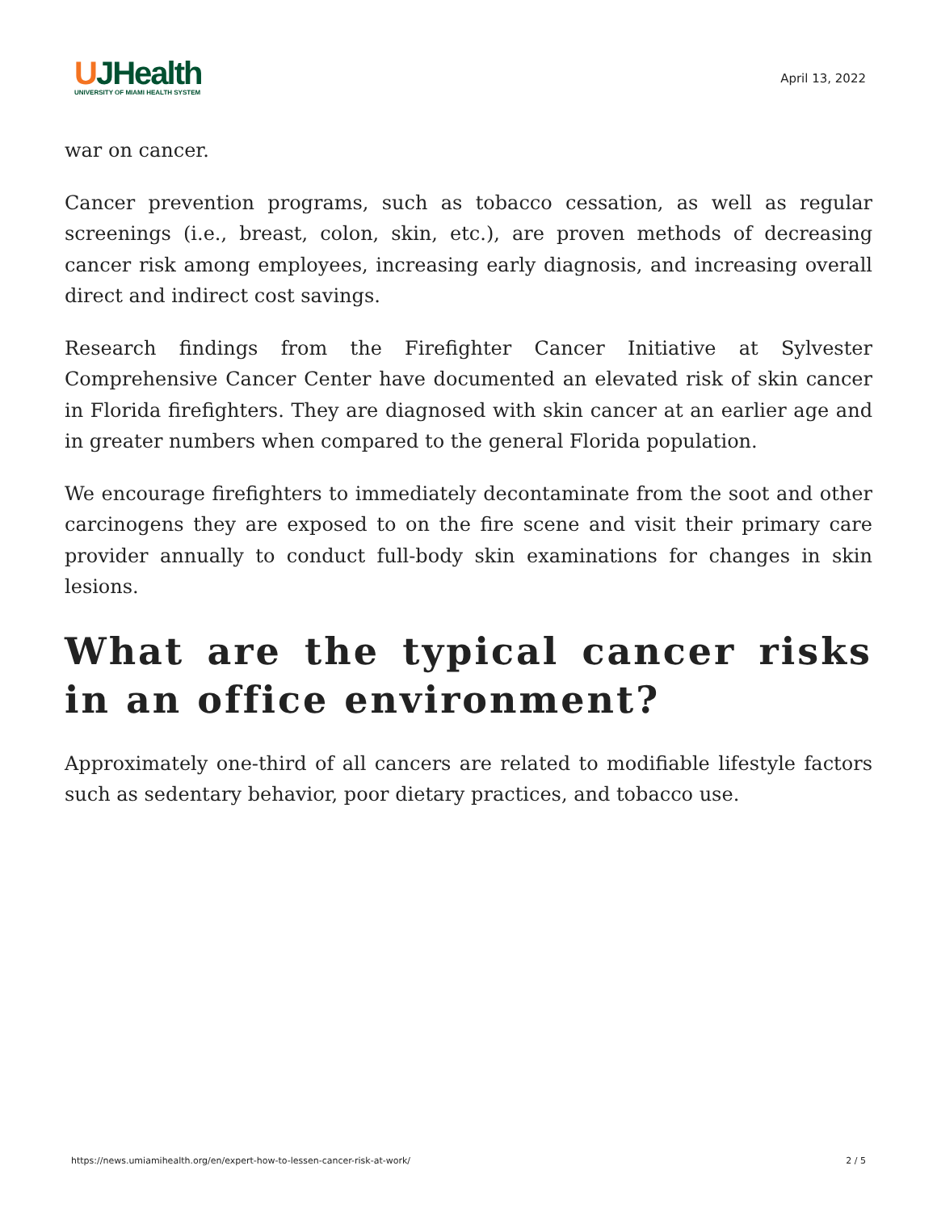UJHealth
UNIVERSITY OF MIAMI HEALTH SYSTEM
April 13, 2022
war on cancer.
Cancer prevention programs, such as tobacco cessation, as well as regular screenings (i.e., breast, colon, skin, etc.), are proven methods of decreasing cancer risk among employees, increasing early diagnosis, and increasing overall direct and indirect cost savings.
Research findings from the Firefighter Cancer Initiative at Sylvester Comprehensive Cancer Center have documented an elevated risk of skin cancer in Florida firefighters. They are diagnosed with skin cancer at an earlier age and in greater numbers when compared to the general Florida population.
We encourage firefighters to immediately decontaminate from the soot and other carcinogens they are exposed to on the fire scene and visit their primary care provider annually to conduct full-body skin examinations for changes in skin lesions.
What are the typical cancer risks in an office environment?
Approximately one-third of all cancers are related to modifiable lifestyle factors such as sedentary behavior, poor dietary practices, and tobacco use.
https://news.umiamihealth.org/en/expert-how-to-lessen-cancer-risk-at-work/ 2 / 5